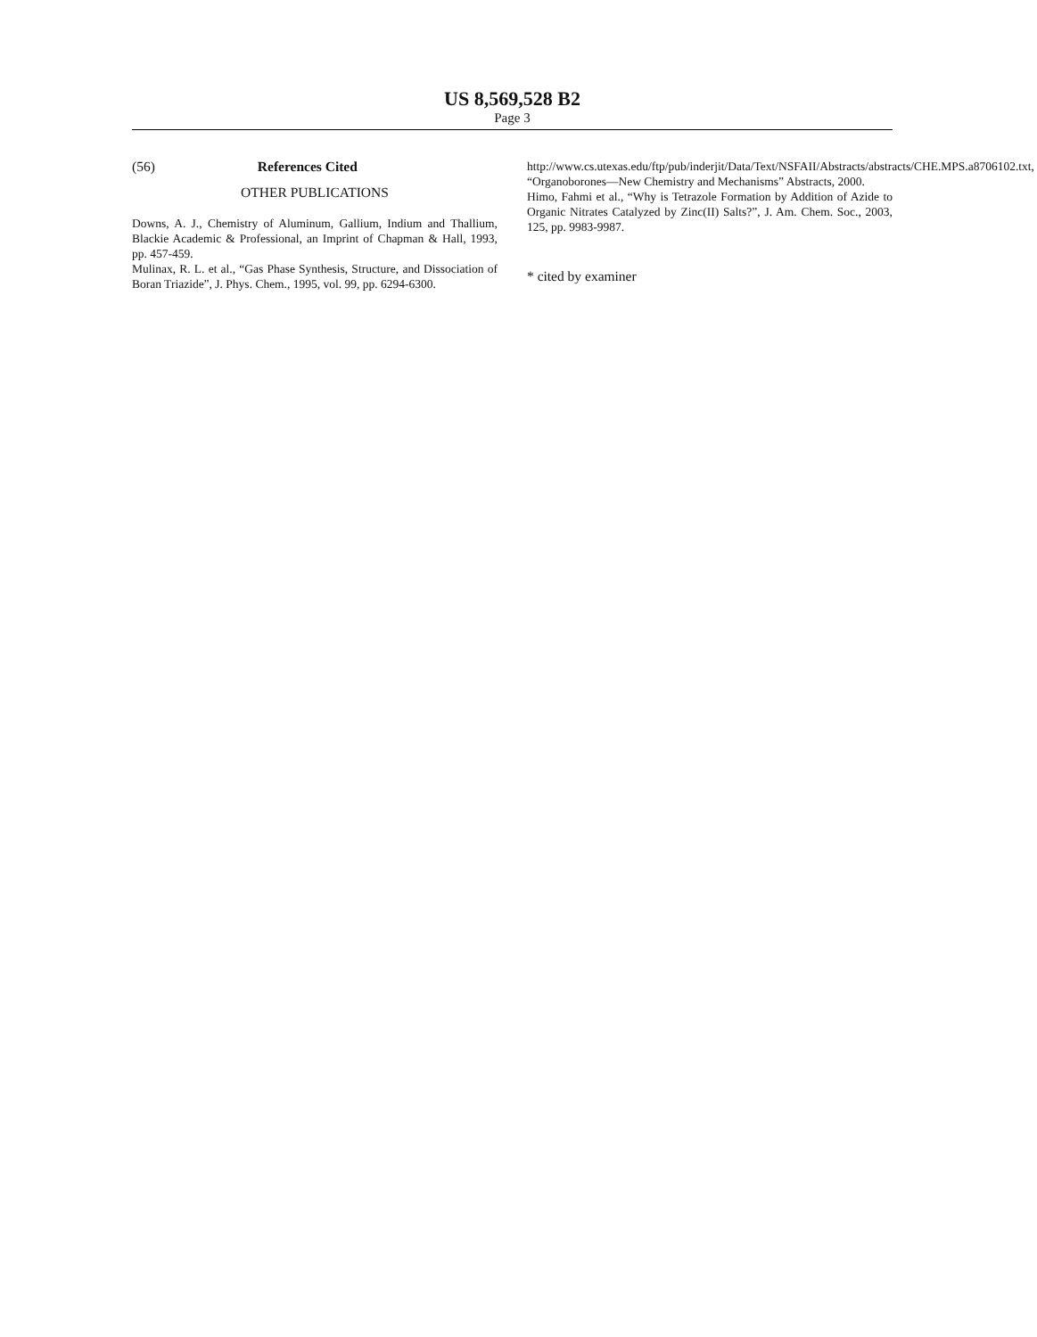US 8,569,528 B2
Page 3
(56) References Cited
OTHER PUBLICATIONS
Downs, A. J., Chemistry of Aluminum, Gallium, Indium and Thallium, Blackie Academic & Professional, an Imprint of Chapman & Hall, 1993, pp. 457-459.
Mulinax, R. L. et al., “Gas Phase Synthesis, Structure, and Dissociation of Boran Triazide”, J. Phys. Chem., 1995, vol. 99, pp. 6294-6300.
http://www.cs.utexas.edu/ftp/pub/inderjit/Data/Text/NSFAII/Abstracts/abstracts/CHE.MPS.a8706102.txt, “Organoborones—New Chemistry and Mechanisms” Abstracts, 2000.
Himo, Fahmi et al., “Why is Tetrazole Formation by Addition of Azide to Organic Nitrates Catalyzed by Zinc(II) Salts?”, J. Am. Chem. Soc., 2003, 125, pp. 9983-9987.
* cited by examiner